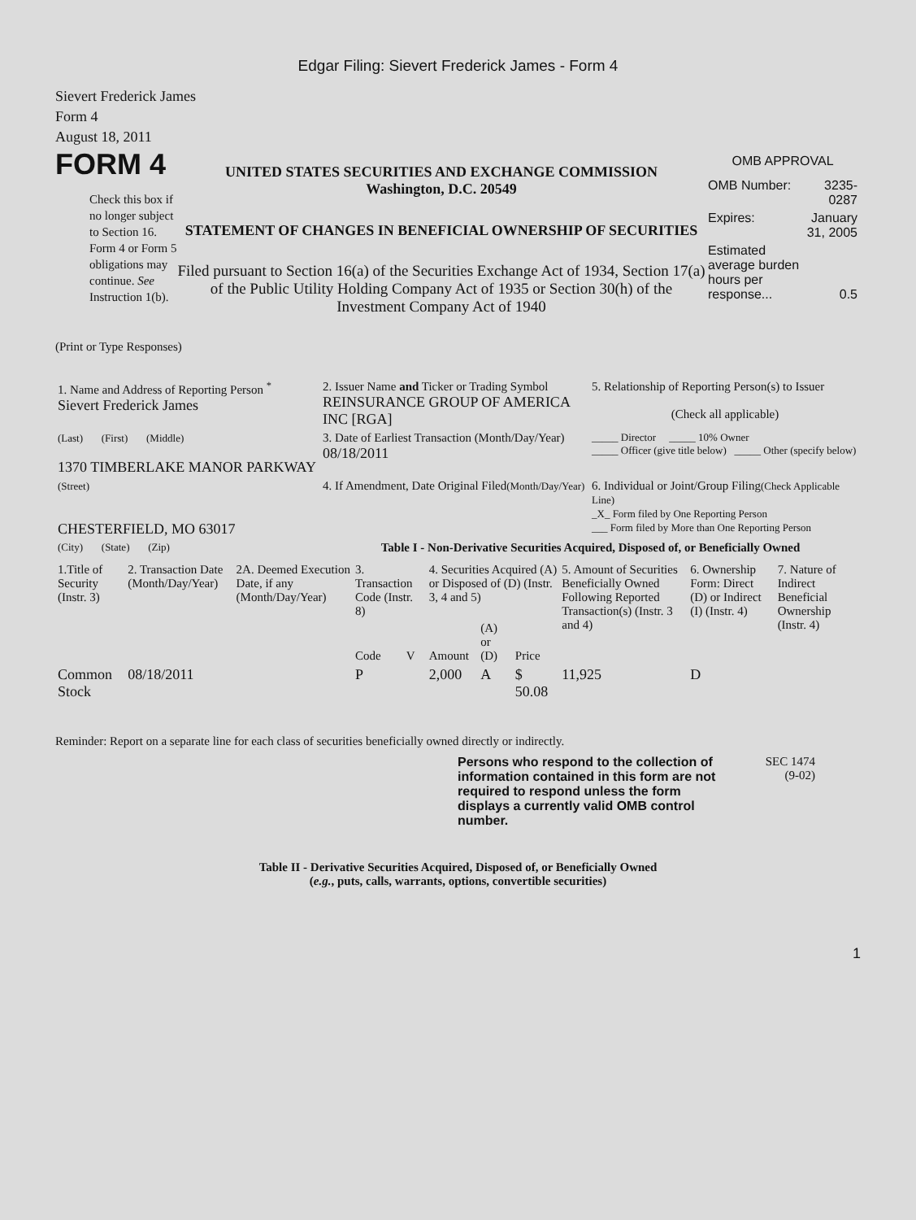Edgar Filing: Sievert Frederick James - Form 4
Sievert Frederick James
Form 4
August 18, 2011
FORM 4
Check this box if no longer subject to Section 16. Form 4 or Form 5 obligations may continue. See Instruction 1(b).
UNITED STATES SECURITIES AND EXCHANGE COMMISSION
Washington, D.C. 20549
STATEMENT OF CHANGES IN BENEFICIAL OWNERSHIP OF SECURITIES
Filed pursuant to Section 16(a) of the Securities Exchange Act of 1934, Section 17(a) of the Public Utility Holding Company Act of 1935 or Section 30(h) of the Investment Company Act of 1940
OMB APPROVAL
| OMB Number: | 3235-0287 |
| Expires: | January 31, 2005 |
| Estimated average burden hours per response... | 0.5 |
(Print or Type Responses)
| 1. Name and Address of Reporting Person <sup>*</sup> Sievert Frederick James | 2. Issuer Name and Ticker or Trading Symbol REINSURANCE GROUP OF AMERICA INC [RGA] | 5. Relationship of Reporting Person(s) to Issuer (Check all applicable) |
| (Last) (First) (Middle) 1370 TIMBERLAKE MANOR PARKWAY | 3. Date of Earliest Transaction (Month/Day/Year) 08/18/2011 | _____ Director _____ 10% Owner _____ Officer (give title below) _____ Other (specify below) |
| (Street) CHESTERFIELD, MO 63017 | 4. If Amendment, Date Original Filed (Month/Day/Year) | 6. Individual or Joint/Group Filing (Check Applicable Line) _X_ Form filed by One Reporting Person ___ Form filed by More than One Reporting Person |
| (City) (State) (Zip) | Table I - Non-Derivative Securities Acquired, Disposed of, or Beneficially Owned | |
| 1.Title of Security (Instr. 3) | 2. Transaction Date (Month/Day/Year) | 2A. Deemed Execution Date, if any (Month/Day/Year) | 3. Transaction Code (Instr. 8) | | 4. Securities Acquired (A) or Disposed of (D) (Instr. 3, 4 and 5) | | | 5. Amount of Securities Beneficially Owned Following Reported Transaction(s) (Instr. 3 and 4) | 6. Ownership Form: Direct (D) or Indirect (I) (Instr. 4) | 7. Nature of Indirect Beneficial Ownership (Instr. 4) |
| --- | --- | --- | --- | --- | --- | --- | --- | --- | --- | --- |
| | | | Code | V | Amount | (A) or (D) | Price | | | |
| Common Stock | 08/18/2011 | | P | | 2,000 | A | $ 50.08 | 11,925 | D | |
Reminder: Report on a separate line for each class of securities beneficially owned directly or indirectly.
Persons who respond to the collection of information contained in this form are not required to respond unless the form displays a currently valid OMB control number.
SEC 1474
(9-02)
Table II - Derivative Securities Acquired, Disposed of, or Beneficially Owned
(e.g., puts, calls, warrants, options, convertible securities)
1